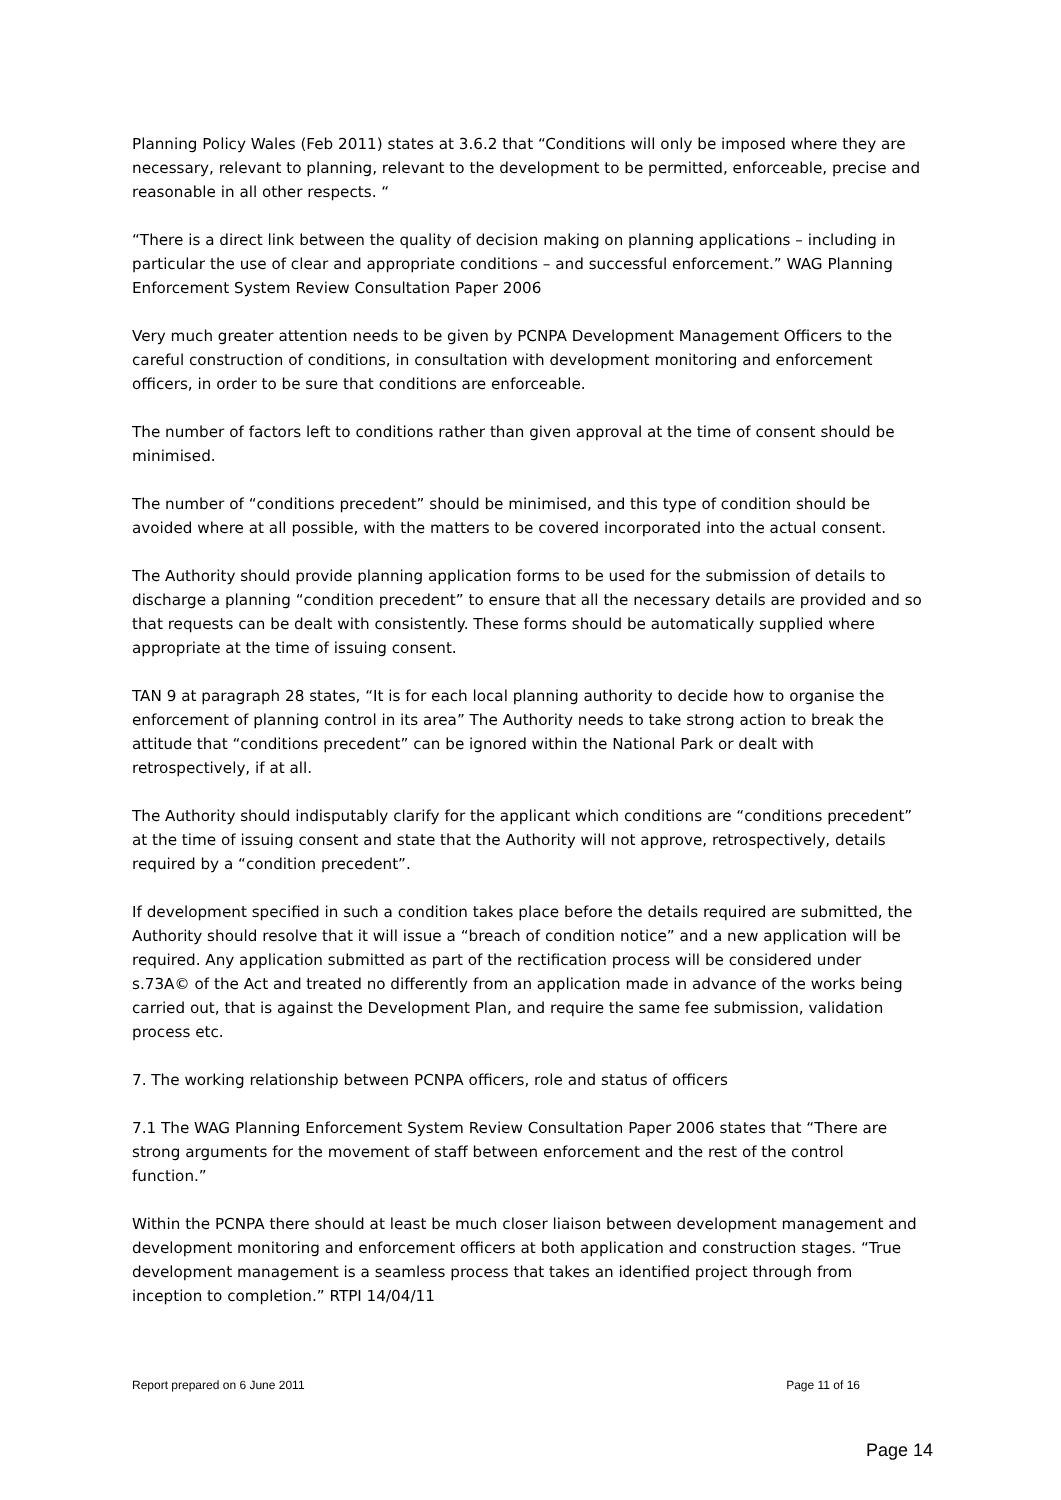Planning Policy Wales (Feb 2011) states at 3.6.2 that “Conditions will only be imposed where they are necessary, relevant to planning, relevant to the development to be permitted, enforceable, precise and reasonable in all other respects. “
“There is a direct link between the quality of decision making on planning applications – including in particular the use of clear and appropriate conditions – and successful enforcement.” WAG Planning Enforcement System Review Consultation Paper 2006
Very much greater attention needs to be given by PCNPA Development Management Officers to the careful construction of conditions, in consultation with development monitoring and enforcement officers, in order to be sure that conditions are enforceable.
The number of factors left to conditions rather than given approval at the time of consent should be minimised.
The number of “conditions precedent” should be minimised, and this type of condition should be avoided where at all possible, with the matters to be covered incorporated into the actual consent.
The Authority should provide planning application forms to be used for the submission of details to discharge a planning “condition precedent” to ensure that all the necessary details are provided and so that requests can be dealt with consistently. These forms should be automatically supplied where appropriate at the time of issuing consent.
TAN 9 at paragraph 28 states, “It is for each local planning authority to decide how to organise the enforcement of planning control in its area” The Authority needs to take strong action to break the attitude that “conditions precedent” can be ignored within the National Park or dealt with retrospectively, if at all.
The Authority should indisputably clarify for the applicant which conditions are “conditions precedent” at the time of issuing consent and state that the Authority will not approve, retrospectively, details required by a “condition precedent”.
If development specified in such a condition takes place before the details required are submitted, the Authority should resolve that it will issue a “breach of condition notice” and a new application will be required. Any application submitted as part of the rectification process will be considered under s.73A© of the Act and treated no differently from an application made in advance of the works being carried out, that is against the Development Plan, and require the same fee submission, validation process etc.
7. The working relationship between PCNPA officers, role and status of officers
7.1 The WAG Planning Enforcement System Review Consultation Paper 2006 states that “There are strong arguments for the movement of staff between enforcement and the rest of the control function.”
Within the PCNPA there should at least be much closer liaison between development management and development monitoring and enforcement officers at both application and construction stages. “True development management is a seamless process that takes an identified project through from inception to completion.” RTPI 14/04/11
Report prepared on 6 June 2011 Page 11 of 16
Page 14